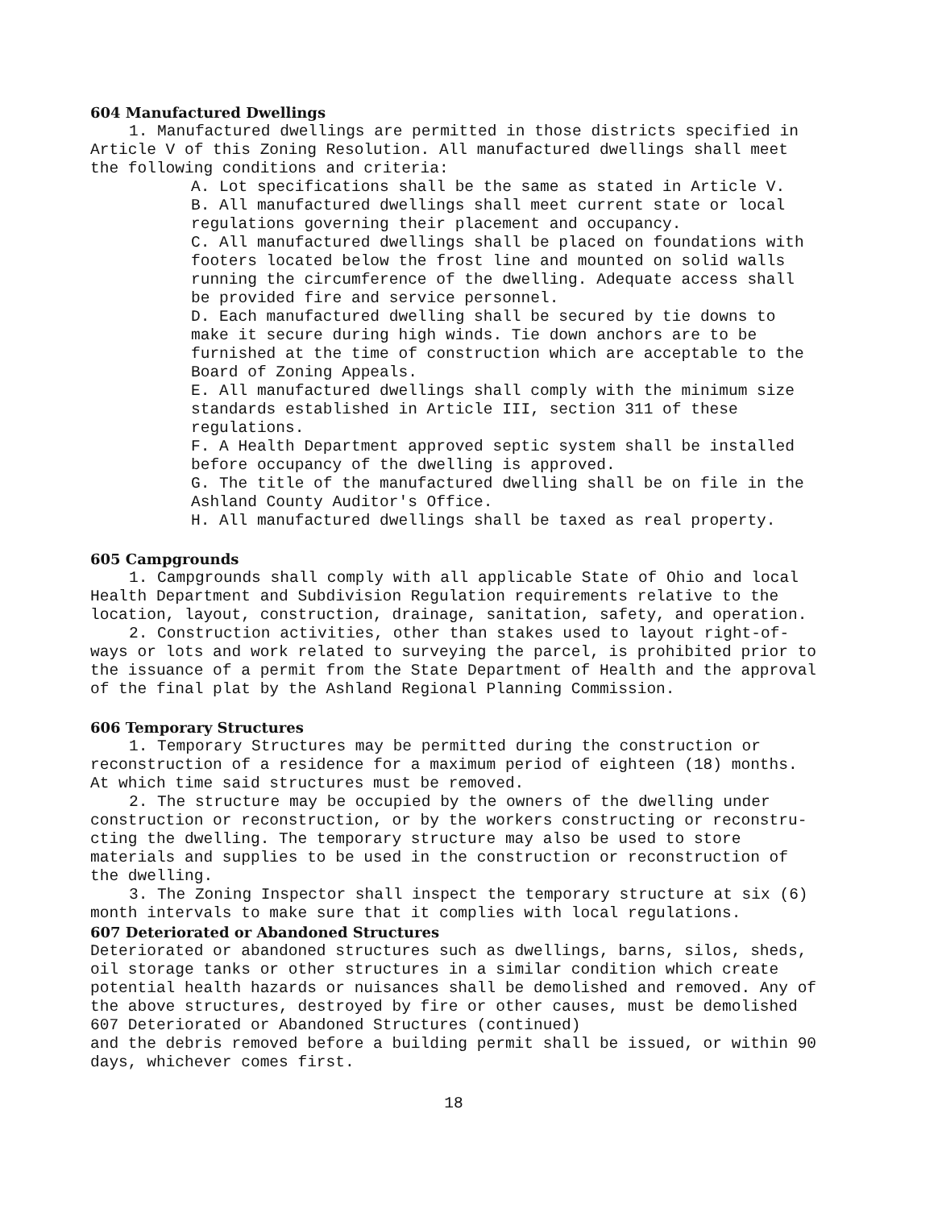604 Manufactured Dwellings
1. Manufactured dwellings are permitted in those districts specified in Article V of this Zoning Resolution. All manufactured dwellings shall meet the following conditions and criteria:
A. Lot specifications shall be the same as stated in Article V.
B. All manufactured dwellings shall meet current state or local regulations governing their placement and occupancy.
C. All manufactured dwellings shall be placed on foundations with footers located below the frost line and mounted on solid walls running the circumference of the dwelling. Adequate access shall be provided fire and service personnel.
D. Each manufactured dwelling shall be secured by tie downs to make it secure during high winds. Tie down anchors are to be furnished at the time of construction which are acceptable to the Board of Zoning Appeals.
E. All manufactured dwellings shall comply with the minimum size standards established in Article III, section 311 of these regulations.
F. A Health Department approved septic system shall be installed before occupancy of the dwelling is approved.
G. The title of the manufactured dwelling shall be on file in the Ashland County Auditor's Office.
H. All manufactured dwellings shall be taxed as real property.
605 Campgrounds
1. Campgrounds shall comply with all applicable State of Ohio and local Health Department and Subdivision Regulation requirements relative to the location, layout, construction, drainage, sanitation, safety, and operation.
2. Construction activities, other than stakes used to layout right-of-ways or lots and work related to surveying the parcel, is prohibited prior to the issuance of a permit from the State Department of Health and the approval of the final plat by the Ashland Regional Planning Commission.
606 Temporary Structures
1. Temporary Structures may be permitted during the construction or reconstruction of a residence for a maximum period of eighteen (18) months. At which time said structures must be removed.
2. The structure may be occupied by the owners of the dwelling under construction or reconstruction, or by the workers constructing or reconstru-cting the dwelling. The temporary structure may also be used to store materials and supplies to be used in the construction or reconstruction of the dwelling.
3. The Zoning Inspector shall inspect the temporary structure at six (6) month intervals to make sure that it complies with local regulations.
607 Deteriorated or Abandoned Structures
Deteriorated or abandoned structures such as dwellings, barns, silos, sheds, oil storage tanks or other structures in a similar condition which create potential health hazards or nuisances shall be demolished and removed. Any of the above structures, destroyed by fire or other causes, must be demolished
607 Deteriorated or Abandoned Structures (continued)
and the debris removed before a building permit shall be issued, or within 90 days, whichever comes first.
18